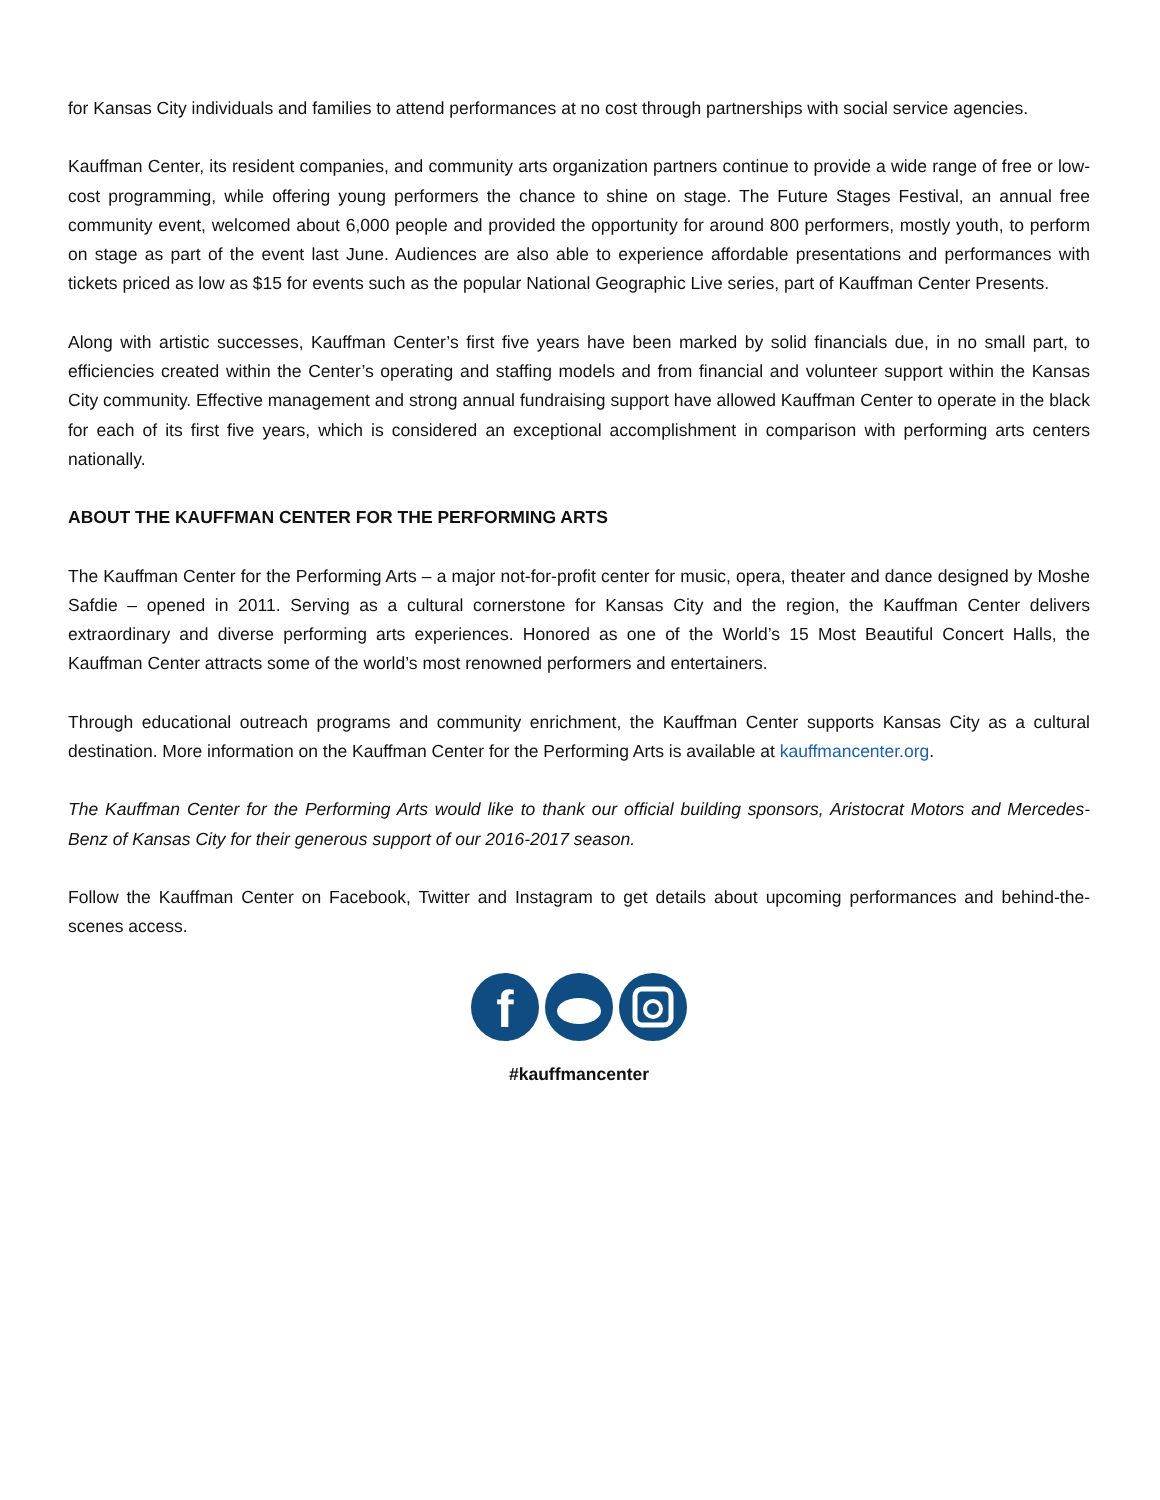for Kansas City individuals and families to attend performances at no cost through partnerships with social service agencies.
Kauffman Center, its resident companies, and community arts organization partners continue to provide a wide range of free or low-cost programming, while offering young performers the chance to shine on stage. The Future Stages Festival, an annual free community event, welcomed about 6,000 people and provided the opportunity for around 800 performers, mostly youth, to perform on stage as part of the event last June. Audiences are also able to experience affordable presentations and performances with tickets priced as low as $15 for events such as the popular National Geographic Live series, part of Kauffman Center Presents.
Along with artistic successes, Kauffman Center’s first five years have been marked by solid financials due, in no small part, to efficiencies created within the Center’s operating and staffing models and from financial and volunteer support within the Kansas City community. Effective management and strong annual fundraising support have allowed Kauffman Center to operate in the black for each of its first five years, which is considered an exceptional accomplishment in comparison with performing arts centers nationally.
ABOUT THE KAUFFMAN CENTER FOR THE PERFORMING ARTS
The Kauffman Center for the Performing Arts – a major not-for-profit center for music, opera, theater and dance designed by Moshe Safdie – opened in 2011. Serving as a cultural cornerstone for Kansas City and the region, the Kauffman Center delivers extraordinary and diverse performing arts experiences. Honored as one of the World’s 15 Most Beautiful Concert Halls, the Kauffman Center attracts some of the world’s most renowned performers and entertainers.
Through educational outreach programs and community enrichment, the Kauffman Center supports Kansas City as a cultural destination. More information on the Kauffman Center for the Performing Arts is available at kauffmancenter.org.
The Kauffman Center for the Performing Arts would like to thank our official building sponsors, Aristocrat Motors and Mercedes-Benz of Kansas City for their generous support of our 2016-2017 season.
Follow the Kauffman Center on Facebook, Twitter and Instagram to get details about upcoming performances and behind-the-scenes access.
f
#kauffmancenter